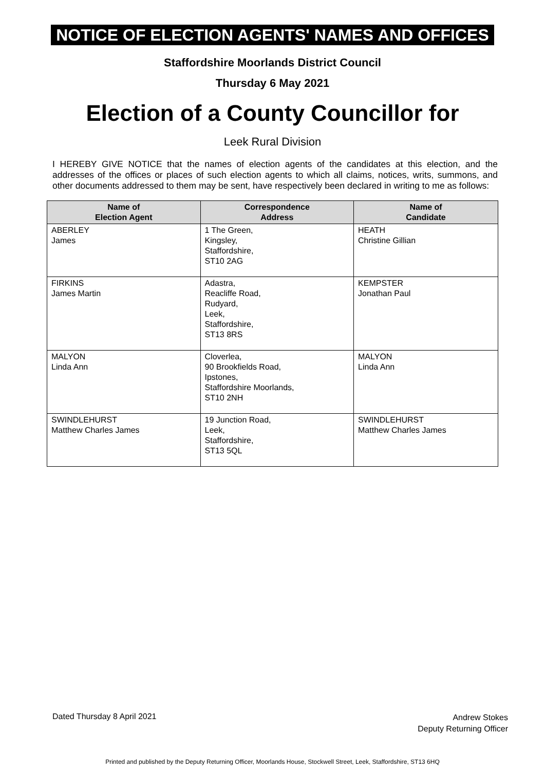NOTICE OF ELECTION AGENTS' NAMES AND OFFICES
Staffordshire Moorlands District Council
Thursday 6 May 2021
Election of a County Councillor for
Leek Rural Division
I HEREBY GIVE NOTICE that the names of election agents of the candidates at this election, and the addresses of the offices or places of such election agents to which all claims, notices, writs, summons, and other documents addressed to them may be sent, have respectively been declared in writing to me as follows:
| Name of Election Agent | Correspondence Address | Name of Candidate |
| --- | --- | --- |
| ABERLEY James | 1 The Green, Kingsley, Staffordshire, ST10 2AG | HEATH Christine Gillian |
| FIRKINS James Martin | Adastra, Reacliffe Road, Rudyard, Leek, Staffordshire, ST13 8RS | KEMPSTER Jonathan Paul |
| MALYON Linda Ann | Cloverlea, 90 Brookfields Road, Ipstones, Staffordshire Moorlands, ST10 2NH | MALYON Linda Ann |
| SWINDLEHURST Matthew Charles James | 19 Junction Road, Leek, Staffordshire, ST13 5QL | SWINDLEHURST Matthew Charles James |
Dated Thursday 8 April 2021
Andrew Stokes
Deputy Returning Officer
Printed and published by the Deputy Returning Officer, Moorlands House, Stockwell Street, Leek, Staffordshire, ST13 6HQ